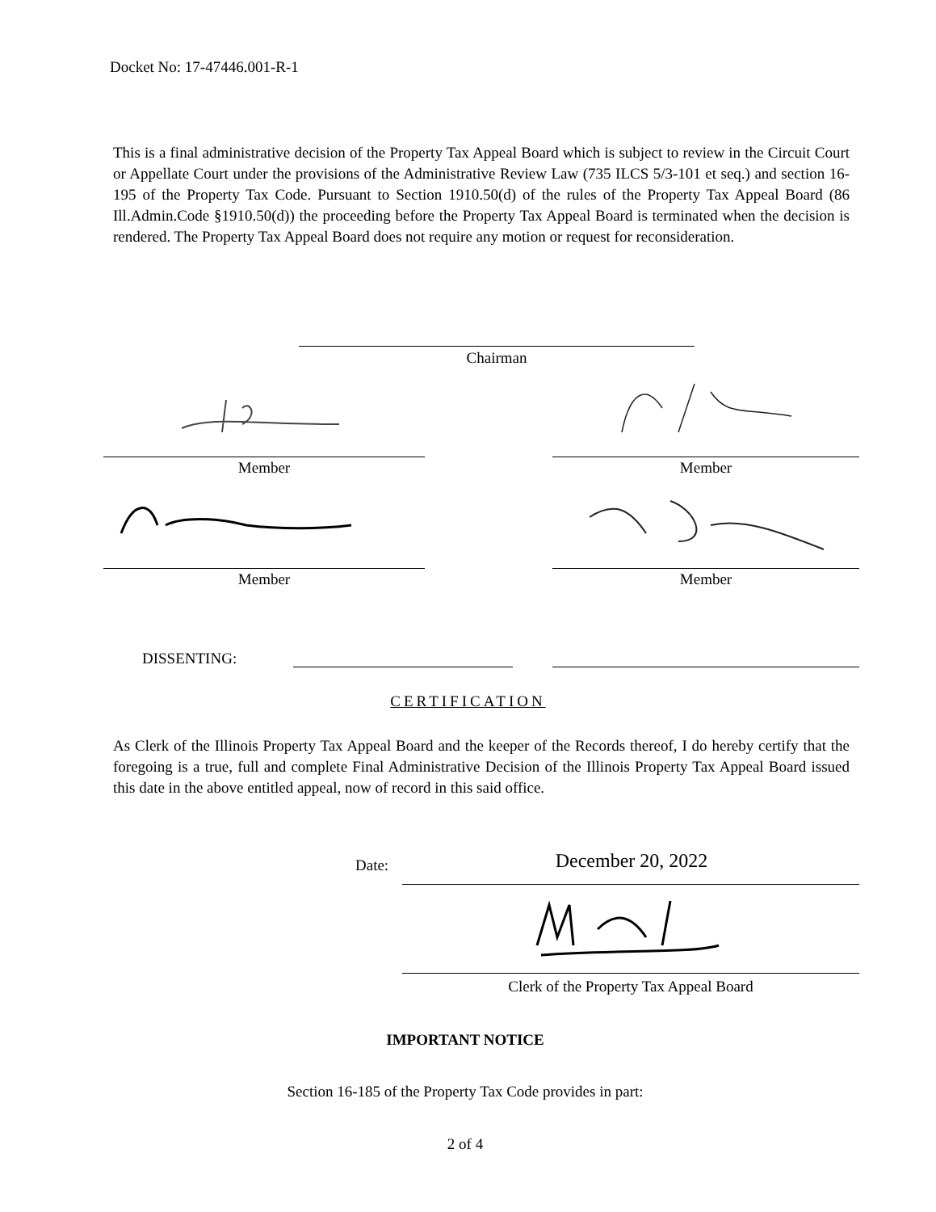Docket No: 17-47446.001-R-1
This is a final administrative decision of the Property Tax Appeal Board which is subject to review in the Circuit Court or Appellate Court under the provisions of the Administrative Review Law (735 ILCS 5/3-101 et seq.) and section 16-195 of the Property Tax Code. Pursuant to Section 1910.50(d) of the rules of the Property Tax Appeal Board (86 Ill.Admin.Code §1910.50(d)) the proceeding before the Property Tax Appeal Board is terminated when the decision is rendered. The Property Tax Appeal Board does not require any motion or request for reconsideration.
Chairman
Member Member
Member Member
DISSENTING:
CERTIFICATION
As Clerk of the Illinois Property Tax Appeal Board and the keeper of the Records thereof, I do hereby certify that the foregoing is a true, full and complete Final Administrative Decision of the Illinois Property Tax Appeal Board issued this date in the above entitled appeal, now of record in this said office.
Date: December 20, 2022
Clerk of the Property Tax Appeal Board
IMPORTANT NOTICE
Section 16-185 of the Property Tax Code provides in part:
2 of 4